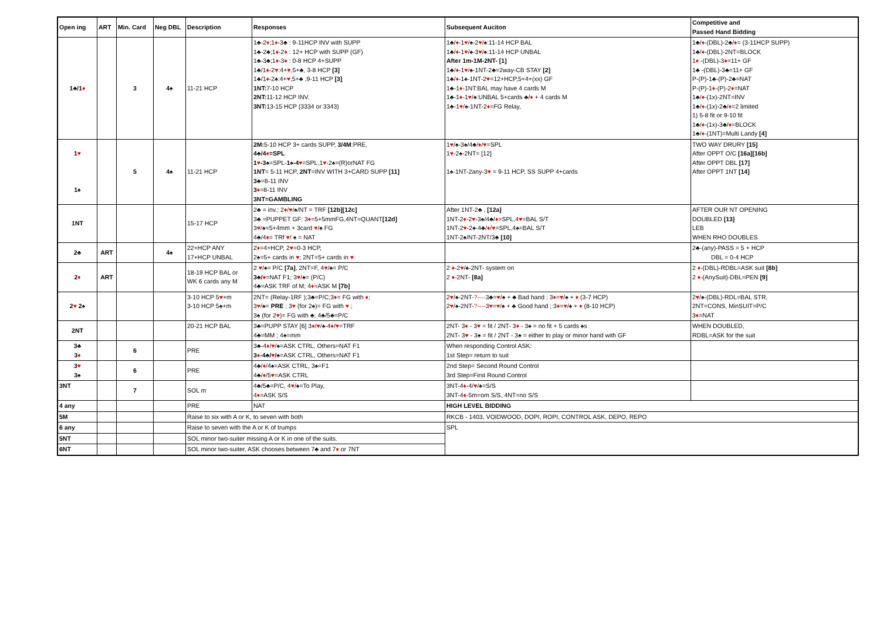| Open ing | ART | Min. Card | Neg DBL | Description | Responses | Subsequent Auciton | Competitive and Passed Hand Bidding |
| --- | --- | --- | --- | --- | --- | --- | --- |
| 1♣/1 ♦ | | 3 | 4♠ | 11-21 HCP | 1♣-2 ♦ ;1 ♦ -3♣ : 9-11HCP INV with SUPP 1♣-2♣;1 ♦ -2 ♦ : 12+ HCP with SUPP (GF) 1♣-3♣;1 ♦ -3 ♦ : 0-8 HCP 4+SUPP 1♣/1 ♦ -2 ♥ :4+ ♥ ,5+♣, 3-8 HCP [3] 1♣/1 ♦ -2♠:4+ ♥ ,5+♣ ,9-11 HCP [3] 1NT: 7-10 HCP 2NT: 11-12 HCP INV. 3NT: 13-15 HCP (3334 or 3343) | 1♣/ ♦ -1 ♥ /♠-2 ♥ /♠:11-14 HCP BAL 1♣/ ♦ -1 ♥ /♠-3 ♥ /♠:11-14 HCP UNBAL After 1m-1M-2NT- [1] 1♣/ ♦ -1 ♥ /♠-1NT-2♣=2way-CB STAY [2] 1♣/ ♦ -1♠-1NT-2 ♥ =12+HCP,5+4+(xx) GF 1♣-1 ♦ -1NT:BAL may have 4 cards M 1♣-1 ♦ -1 ♥ /♠:UNBAL 5+cards ♣/ ♦ + 4 cards M 1♣-1 ♥ /♠-1NT-2 ♦ =FG Relay, | 1♣/ ♦ -(DBL)-2♣/ ♦ = (3-11HCP SUPP) 1♣/ ♦ -(DBL)-2NT=BLOCK 1 ♦ -(DBL)-3 ♦ =11+ GF 1♣ -(DBL)-3♣=11+ GF P-(P)-1♣-(P)-2♣=NAT P-(P)-1 ♦ -(P)-2 ♦ =NAT 1♣/ ♦ -(1x)-2NT=INV 1♣/ ♦ -(1x)-2♣/ ♦ =2 limited 1) 5-8 fit or 9-10 fit 1♣/ ♦ -(1x)-3♣/ ♦ =BLOCK 1♣/ ♦ -(1NT)=Multi Landy [4] |
| 1 ♥ 1♠ | | 5 | 4♠ | 11-21 HCP | 2M: 5-10 HCP 3+ cards SUPP, 3/4M :PRE, 4♣/4 ♦ =SPL 1 ♥ -3♠ =SPL- 1♠-4 ♥ =SPL,1 ♥ -2♠=(R)orNAT FG 1NT = 5-11 HCP, 2NT =INV WITH 3+CARD SUPP [11] 3♣ =8-11 INV 3 ♦ =8-11 INV 3NT=GAMBLING | 1 ♥ /♠-3♠/4♣/ ♦ / ♥ =SPL 1 ♥ -2♠-2NT= [12] 1♠-1NT-2any-3 ♥ = 9-11 HCP, SS SUPP 4+cards | TWO WAY DRURY [15] After OPPT O/C [16a][16b] After OPPT DBL [17] After OPPT 1NT [14] |
| 1NT | | | | 15-17 HCP | 2♣ = inv.; 2 ♦ / ♥ /♠/NT = TRF [12b][12c] 3♣ =PUPPET GF: 3 ♦ =5+5mmFG,4NT=QUANT [12d] 3 ♥ /♠=5+4mm + 3card ♥ /♠ FG 4♣/4 ♦ = TRf ♥ / ♠ = NAT | After 1NT-2♣ , [12a] 1NT-2 ♦ -2 ♥ -3♠/4♣/ ♦ =SPL,4 ♥ =BAL S/T 1NT-2 ♥ -2♠-4♣/ ♦ / ♥ =SPL,4♠=BAL S/T 1NT-2♠/NT-2NT/3♣ [10] | AFTER OUR NT OPENING DOUBLED [13] LEB WHEN RHO DOUBLES |
| 2♣ | ART | | 4♠ | 22+HCP ANY 17+HCP UNBAL | 2 ♦ =4+HCP, 2 ♥ =0-3 HCP, 2♠=5+ cards in ♥ ; 2NT=5+ cards in ♥ | | 2♣-(any)-PASS = 5 + HCP DBL = 0-4 HCP |
| 2 ♦ | ART | | | 18-19 HCP BAL or WK 6 cards any M | 2 ♥ /♠= P/C [7a] , 2NT=F, 4 ♥ /♠= P/C 3♣/ ♦ =NAT F1; 3 ♥ /♠= (P/C) 4♣=ASK TRF of M; 4 ♦ =ASK M [7b] | 2 ♦ -2 ♥ /♠-2NT- system on 2 ♦ -2NT- [8a] | 2 ♦ -(DBL)-RDBL=ASK suit [8b] 2 ♦ -(AnySuit)-DBL=PEN [9] |
| 2 ♥ 2♠ | | | | 3-10 HCP 5 ♥ +m 3-10 HCP 5♠+m | 2NT= (Relay-1RF );3♣=P/C;3 ♦ = FG with ♦ ; 3 ♥ /♠= PRE ; 3 ♥ (for 2♠)= FG with ♥ ; 3♠ (for 2 ♥ )= FG with ♣; 4♣/5♣=P/C | 2 ♥ /♠-2NT- ?---- 3♣= ♥ /♠ + ♣ Bad hand ; 3 ♦ = ♥ /♠ + ♦ (3-7 HCP) 2 ♥ /♠-2NT- ?---- 3 ♥ = ♥ /♠ + ♣ Good hand ; 3 ♦ = ♥ /♠ + ♦ (8-10 HCP) | 2 ♥ /♠-(DBL)-RDL=BAL STR, 2NT=CONS, MinSUIT=P/C 3 ♦ =NAT |
| 2NT | | | | 20-21 HCP BAL | 3♣=PUPP STAY [6] 3 ♦ / ♥ /♠-4 ♦ / ♥ =TRF 4♣=MM ; 4♠=mm | 2NT- 3 ♦ - 3 ♥ = fit / 2NT- 3 ♦ - 3♠ = no fit + 5 cards ♠s 2NT- 3 ♥ - 3♠ = fit / 2NT - 3♠ = either to play or minor hand with GF | WHEN DOUBLED, RDBL=ASK for the suit |
| 3♣ 3 ♦ | | 6 | | PRE | 3♣-4 ♦ / ♥ /♠=ASK CTRL, Others=NAT F1 3 ♦ -4♣/ ♥ /♠ =ASK CTRL, Others=NAT F1 | When responding Control ASK: 1st Step= return to suit | |
| 3 ♥ 3♠ | | 6 | | PRE | 4♣/ ♦ /4♠=ASK CTRL, 3♠=F1 4♣/ ♦ /5 ♥ =ASK CTRL | 2nd Step= Second Round Control 3rd Step=First Round Control | |
| 3NT | | 7 | | SOL m | 4♣/5♣=P/C, 4 ♥ /♠=To Play, 4 ♦ =ASK S/S | 3NT-4 ♦ -4/ ♥ /♠=S/S 3NT-4 ♦ -5m=om S/S, 4NT=no S/S | |
| 4 any | | | | PRE | NAT | HIGH LEVEL BIDDING | |
| 5M | | | | Raise to six with A or K, to seven with both | | RKCB - 1403, VOIDWOOD, DOPI, ROPI, CONTROL ASK, DEPO, REPO | |
| 6 any | | | | Raise to seven with the A or K of trumps | | SPL | |
| 5NT | | | | SOL minor two-suiter missing A or K in one of the suits. | | | |
| 6NT | | | | SOL minor two-suiter, ASK chooses between 7♣ and 7 ♦ or 7NT | | | |